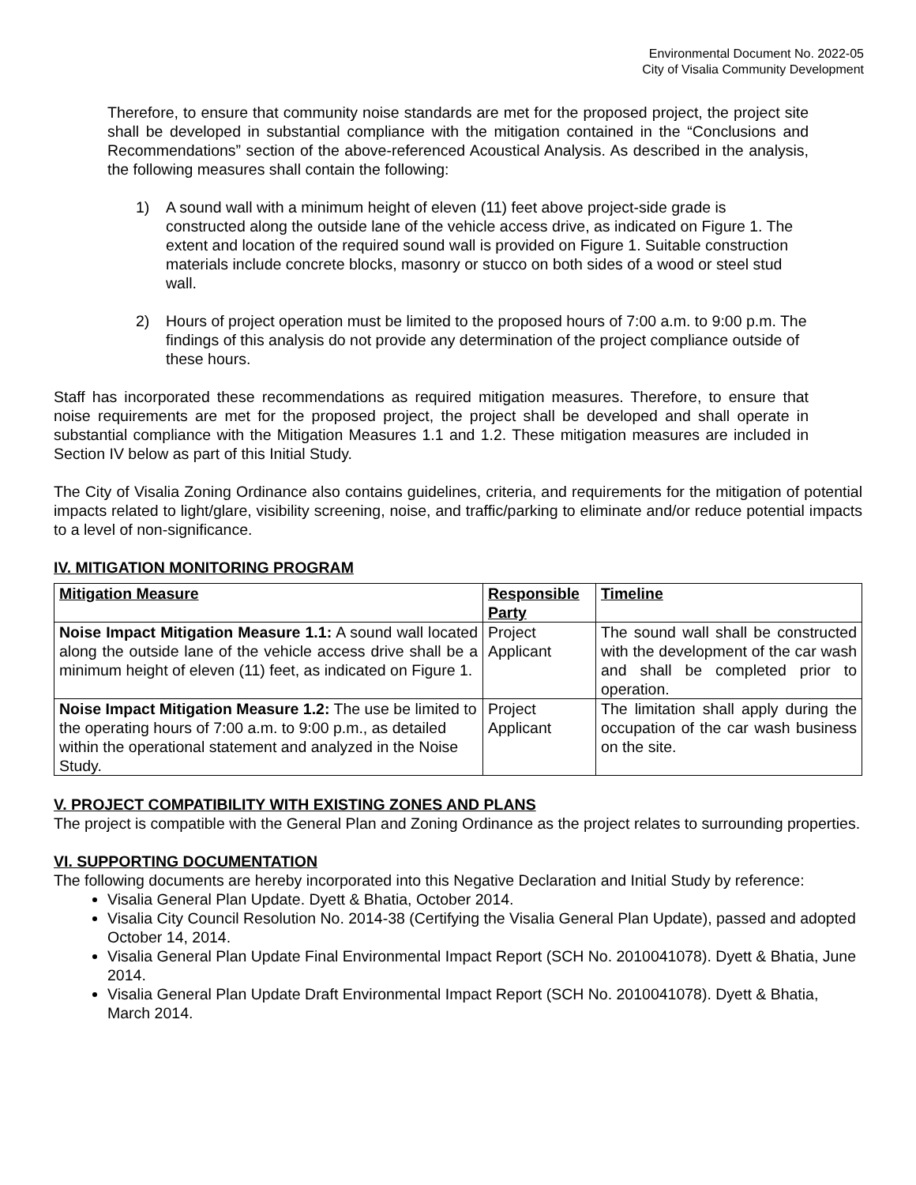Environmental Document No. 2022-05
City of Visalia Community Development
Therefore, to ensure that community noise standards are met for the proposed project, the project site shall be developed in substantial compliance with the mitigation contained in the “Conclusions and Recommendations” section of the above-referenced Acoustical Analysis. As described in the analysis, the following measures shall contain the following:
1) A sound wall with a minimum height of eleven (11) feet above project-side grade is constructed along the outside lane of the vehicle access drive, as indicated on Figure 1. The extent and location of the required sound wall is provided on Figure 1. Suitable construction materials include concrete blocks, masonry or stucco on both sides of a wood or steel stud wall.
2) Hours of project operation must be limited to the proposed hours of 7:00 a.m. to 9:00 p.m. The findings of this analysis do not provide any determination of the project compliance outside of these hours.
Staff has incorporated these recommendations as required mitigation measures. Therefore, to ensure that noise requirements are met for the proposed project, the project shall be developed and shall operate in substantial compliance with the Mitigation Measures 1.1 and 1.2. These mitigation measures are included in Section IV below as part of this Initial Study.
The City of Visalia Zoning Ordinance also contains guidelines, criteria, and requirements for the mitigation of potential impacts related to light/glare, visibility screening, noise, and traffic/parking to eliminate and/or reduce potential impacts to a level of non-significance.
IV. MITIGATION MONITORING PROGRAM
| Mitigation Measure | Responsible Party | Timeline |
| --- | --- | --- |
| Noise Impact Mitigation Measure 1.1: A sound wall located along the outside lane of the vehicle access drive shall be a minimum height of eleven (11) feet, as indicated on Figure 1. | Project Applicant | The sound wall shall be constructed with the development of the car wash and shall be completed prior to operation. |
| Noise Impact Mitigation Measure 1.2: The use be limited to the operating hours of 7:00 a.m. to 9:00 p.m., as detailed within the operational statement and analyzed in the Noise Study. | Project Applicant | The limitation shall apply during the occupation of the car wash business on the site. |
V. PROJECT COMPATIBILITY WITH EXISTING ZONES AND PLANS
The project is compatible with the General Plan and Zoning Ordinance as the project relates to surrounding properties.
VI. SUPPORTING DOCUMENTATION
The following documents are hereby incorporated into this Negative Declaration and Initial Study by reference:
Visalia General Plan Update. Dyett & Bhatia, October 2014.
Visalia City Council Resolution No. 2014-38 (Certifying the Visalia General Plan Update), passed and adopted October 14, 2014.
Visalia General Plan Update Final Environmental Impact Report (SCH No. 2010041078). Dyett & Bhatia, June 2014.
Visalia General Plan Update Draft Environmental Impact Report (SCH No. 2010041078). Dyett & Bhatia, March 2014.